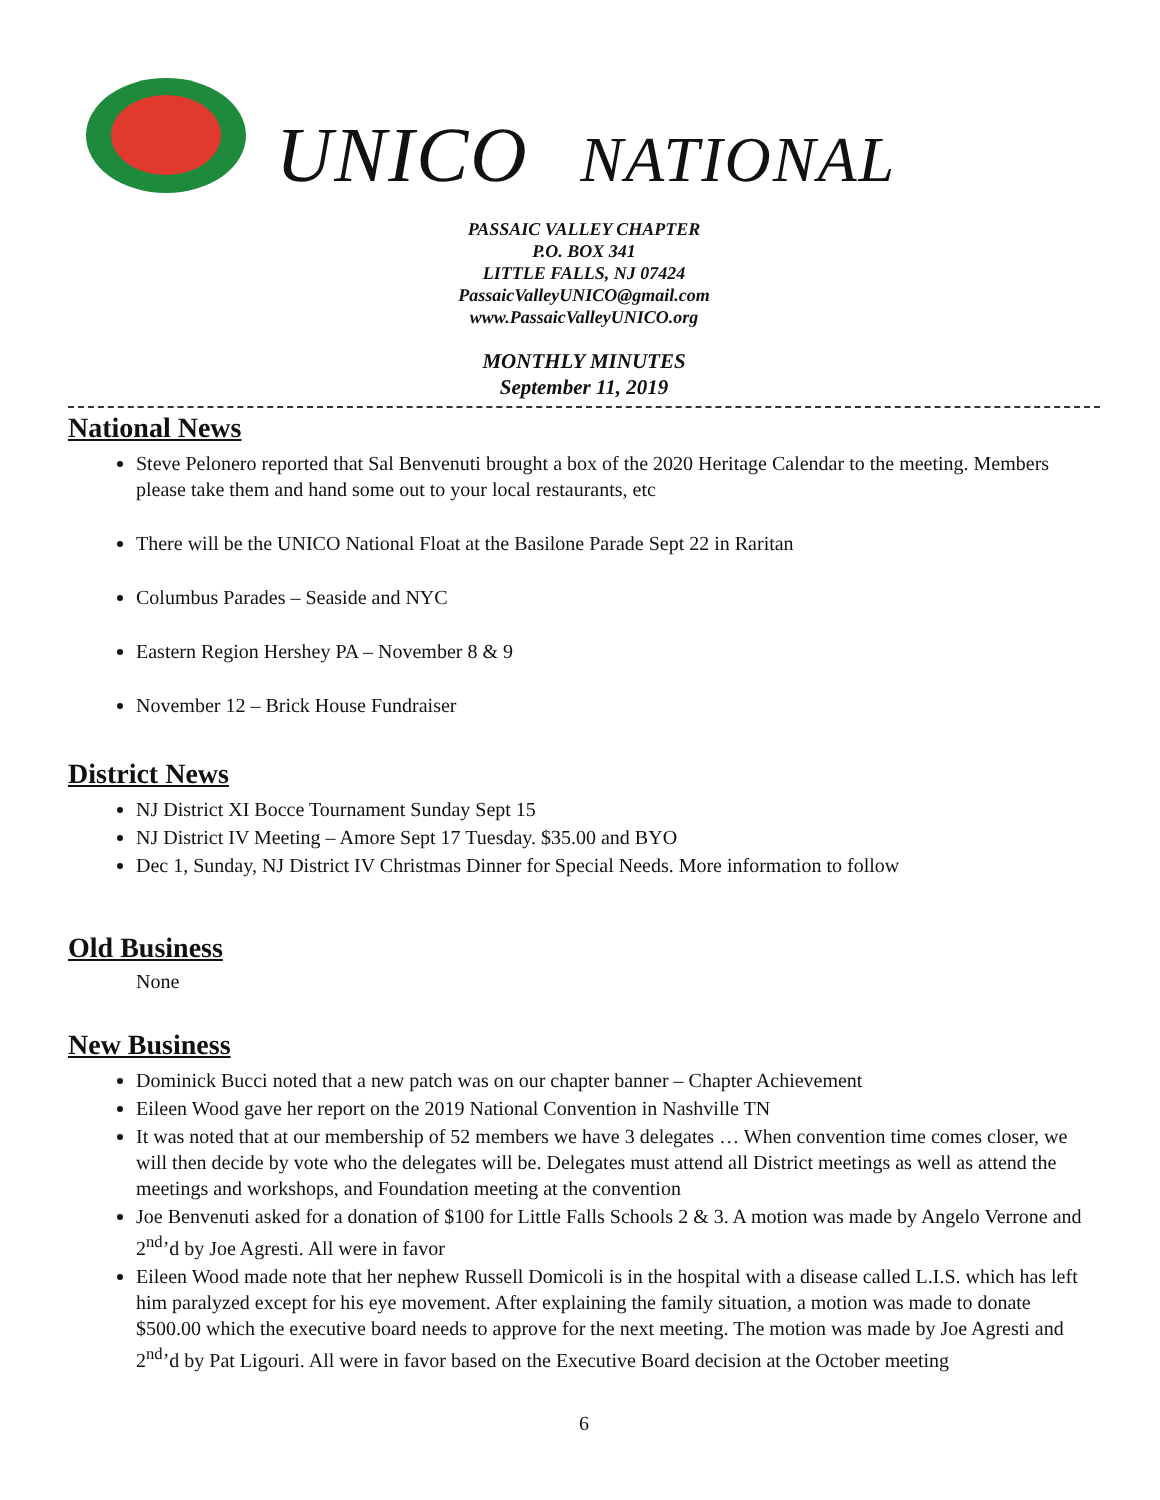UNICO NATIONAL
PASSAIC VALLEY CHAPTER
P.O. BOX 341
LITTLE FALLS, NJ 07424
PassaicValleyUNICO@gmail.com
www.PassaicValleyUNICO.org
MONTHLY MINUTES
September 11, 2019
National News
Steve Pelonero reported that Sal Benvenuti brought a box of the 2020 Heritage Calendar to the meeting. Members please take them and hand some out to your local restaurants, etc
There will be the UNICO National Float at the Basilone Parade Sept 22 in Raritan
Columbus Parades – Seaside and NYC
Eastern Region Hershey PA – November 8 & 9
November 12 – Brick House Fundraiser
District News
NJ District XI Bocce Tournament Sunday Sept 15
NJ District IV Meeting – Amore Sept 17 Tuesday. $35.00 and BYO
Dec 1, Sunday, NJ District IV Christmas Dinner for Special Needs. More information to follow
Old Business
None
New Business
Dominick Bucci noted that a new patch was on our chapter banner – Chapter Achievement
Eileen Wood gave her report on the 2019 National Convention in Nashville TN
It was noted that at our membership of 52 members we have 3 delegates … When convention time comes closer, we will then decide by vote who the delegates will be. Delegates must attend all District meetings as well as attend the meetings and workshops, and Foundation meeting at the convention
Joe Benvenuti asked for a donation of $100 for Little Falls Schools 2 & 3. A motion was made by Angelo Verrone and 2<sup>nd</sup>’d by Joe Agresti. All were in favor
Eileen Wood made note that her nephew Russell Domicoli is in the hospital with a disease called L.I.S. which has left him paralyzed except for his eye movement. After explaining the family situation, a motion was made to donate $500.00 which the executive board needs to approve for the next meeting. The motion was made by Joe Agresti and 2<sup>nd</sup>’d by Pat Ligouri. All were in favor based on the Executive Board decision at the October meeting
6